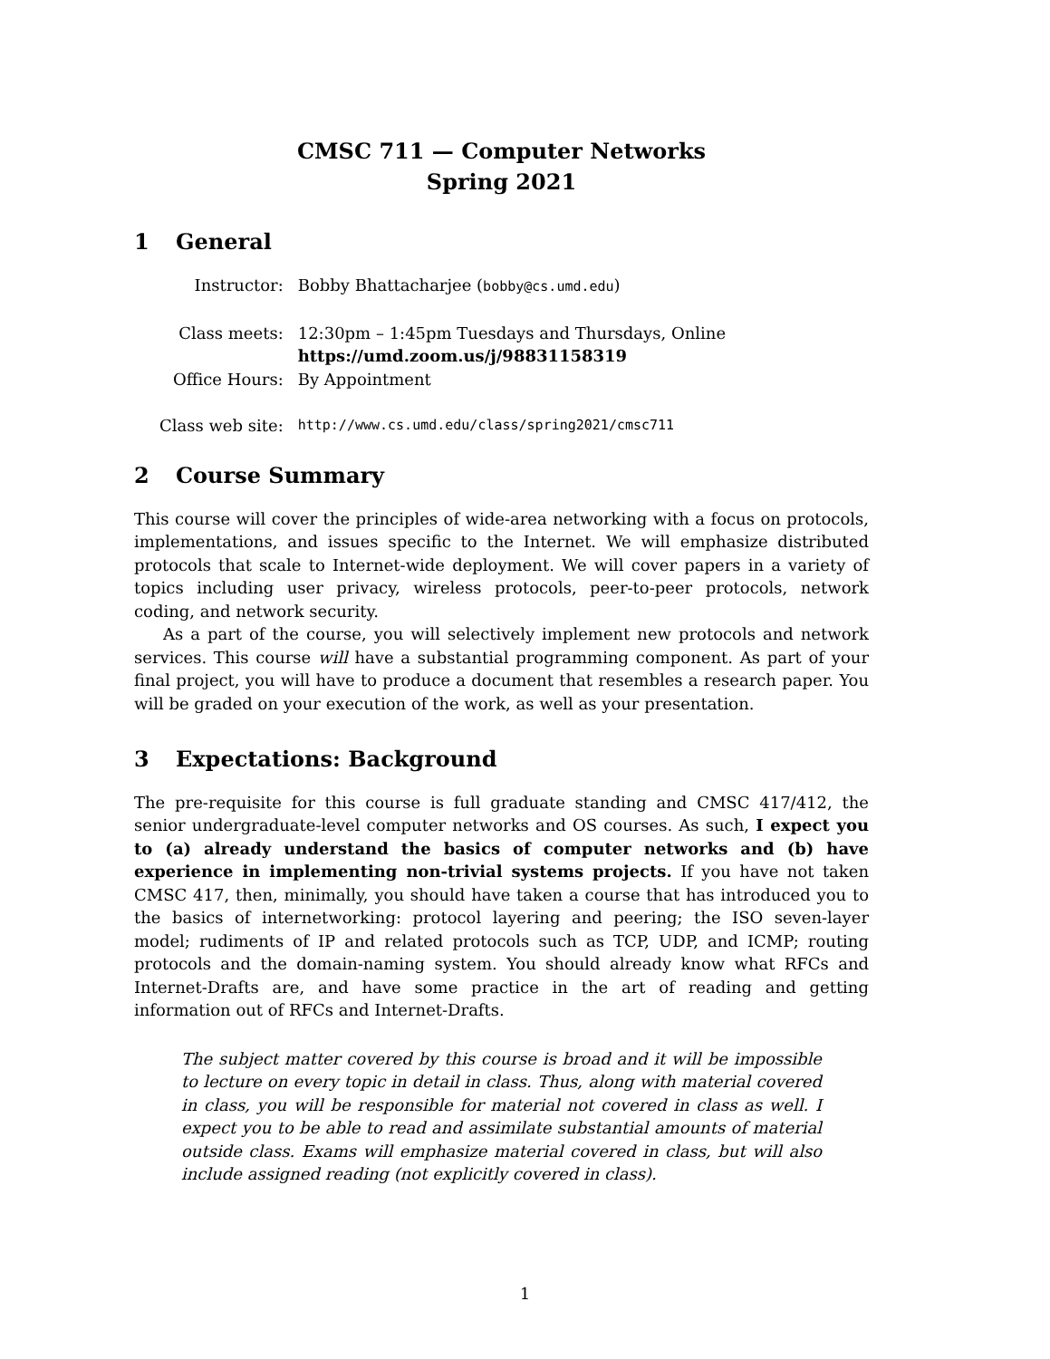CMSC 711 — Computer Networks
Spring 2021
1 General
| Instructor: | Bobby Bhattacharjee ( bobby@cs.umd.edu ) |
| Class meets: | 12:30pm – 1:45pm Tuesdays and Thursdays, Online https://umd.zoom.us/j/98831158319 |
| Office Hours: | By Appointment |
| Class web site: | http://www.cs.umd.edu/class/spring2021/cmsc711 |
2 Course Summary
This course will cover the principles of wide-area networking with a focus on protocols, implementations, and issues specific to the Internet. We will emphasize distributed protocols that scale to Internet-wide deployment. We will cover papers in a variety of topics including user privacy, wireless protocols, peer-to-peer protocols, network coding, and network security.
As a part of the course, you will selectively implement new protocols and network services. This course will have a substantial programming component. As part of your final project, you will have to produce a document that resembles a research paper. You will be graded on your execution of the work, as well as your presentation.
3 Expectations: Background
The pre-requisite for this course is full graduate standing and CMSC 417/412, the senior undergraduate-level computer networks and OS courses. As such, I expect you to (a) already understand the basics of computer networks and (b) have experience in implementing non-trivial systems projects. If you have not taken CMSC 417, then, minimally, you should have taken a course that has introduced you to the basics of internetworking: protocol layering and peering; the ISO seven-layer model; rudiments of IP and related protocols such as TCP, UDP, and ICMP; routing protocols and the domain-naming system. You should already know what RFCs and Internet-Drafts are, and have some practice in the art of reading and getting information out of RFCs and Internet-Drafts.
The subject matter covered by this course is broad and it will be impossible to lecture on every topic in detail in class. Thus, along with material covered in class, you will be responsible for material not covered in class as well. I expect you to be able to read and assimilate substantial amounts of material outside class. Exams will emphasize material covered in class, but will also include assigned reading (not explicitly covered in class).
1